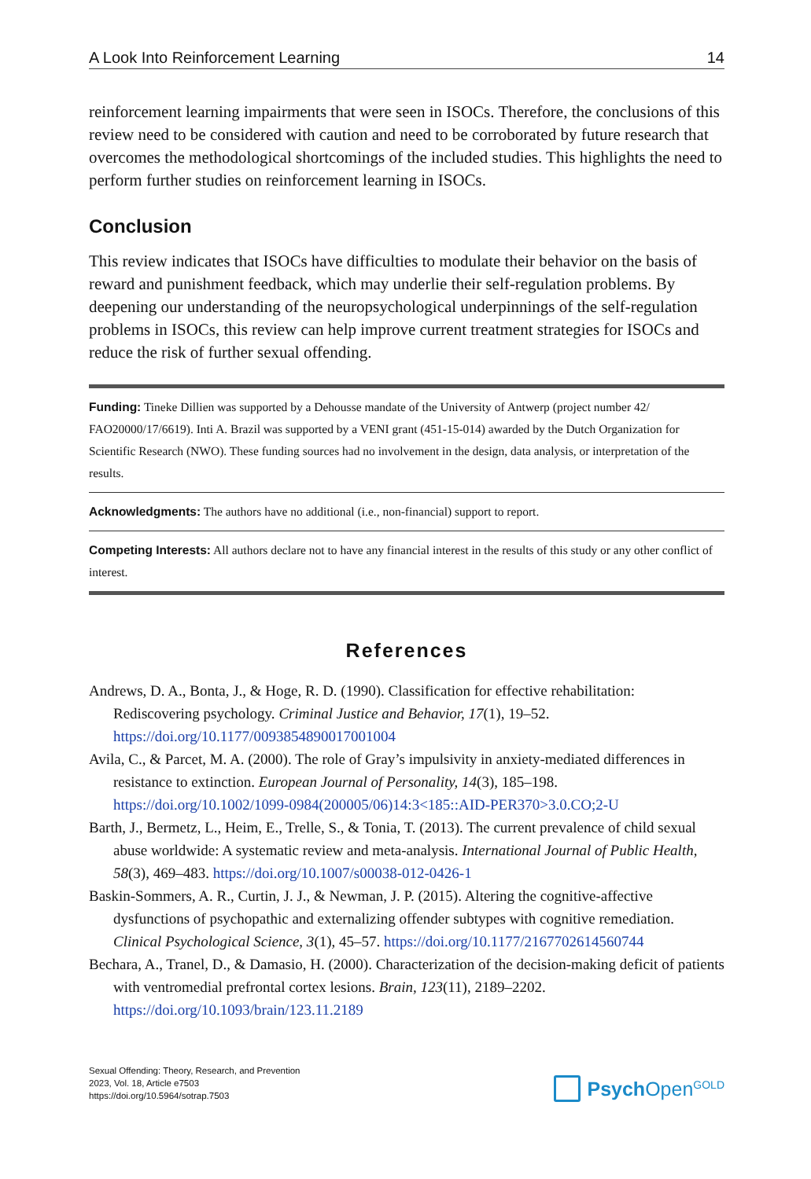A Look Into Reinforcement Learning 14
reinforcement learning impairments that were seen in ISOCs. Therefore, the conclusions of this review need to be considered with caution and need to be corroborated by future research that overcomes the methodological shortcomings of the included studies. This highlights the need to perform further studies on reinforcement learning in ISOCs.
Conclusion
This review indicates that ISOCs have difficulties to modulate their behavior on the basis of reward and punishment feedback, which may underlie their self-regulation problems. By deepening our understanding of the neuropsychological underpinnings of the self-regulation problems in ISOCs, this review can help improve current treatment strategies for ISOCs and reduce the risk of further sexual offending.
Funding: Tineke Dillien was supported by a Dehousse mandate of the University of Antwerp (project number 42/ FAO20000/17/6619). Inti A. Brazil was supported by a VENI grant (451-15-014) awarded by the Dutch Organization for Scientific Research (NWO). These funding sources had no involvement in the design, data analysis, or interpretation of the results.
Acknowledgments: The authors have no additional (i.e., non-financial) support to report.
Competing Interests: All authors declare not to have any financial interest in the results of this study or any other conflict of interest.
References
Andrews, D. A., Bonta, J., & Hoge, R. D. (1990). Classification for effective rehabilitation: Rediscovering psychology. Criminal Justice and Behavior, 17(1), 19–52. https://doi.org/10.1177/0093854890017001004
Avila, C., & Parcet, M. A. (2000). The role of Gray’s impulsivity in anxiety-mediated differences in resistance to extinction. European Journal of Personality, 14(3), 185–198. https://doi.org/10.1002/1099-0984(200005/06)14:3<185::AID-PER370>3.0.CO;2-U
Barth, J., Bermetz, L., Heim, E., Trelle, S., & Tonia, T. (2013). The current prevalence of child sexual abuse worldwide: A systematic review and meta-analysis. International Journal of Public Health, 58(3), 469–483. https://doi.org/10.1007/s00038-012-0426-1
Baskin-Sommers, A. R., Curtin, J. J., & Newman, J. P. (2015). Altering the cognitive-affective dysfunctions of psychopathic and externalizing offender subtypes with cognitive remediation. Clinical Psychological Science, 3(1), 45–57. https://doi.org/10.1177/2167702614560744
Bechara, A., Tranel, D., & Damasio, H. (2000). Characterization of the decision-making deficit of patients with ventromedial prefrontal cortex lesions. Brain, 123(11), 2189–2202. https://doi.org/10.1093/brain/123.11.2189
Sexual Offending: Theory, Research, and Prevention
2023, Vol. 18, Article e7503
https://doi.org/10.5964/sotrap.7503
Psych Open<sup>GOLD</sup>